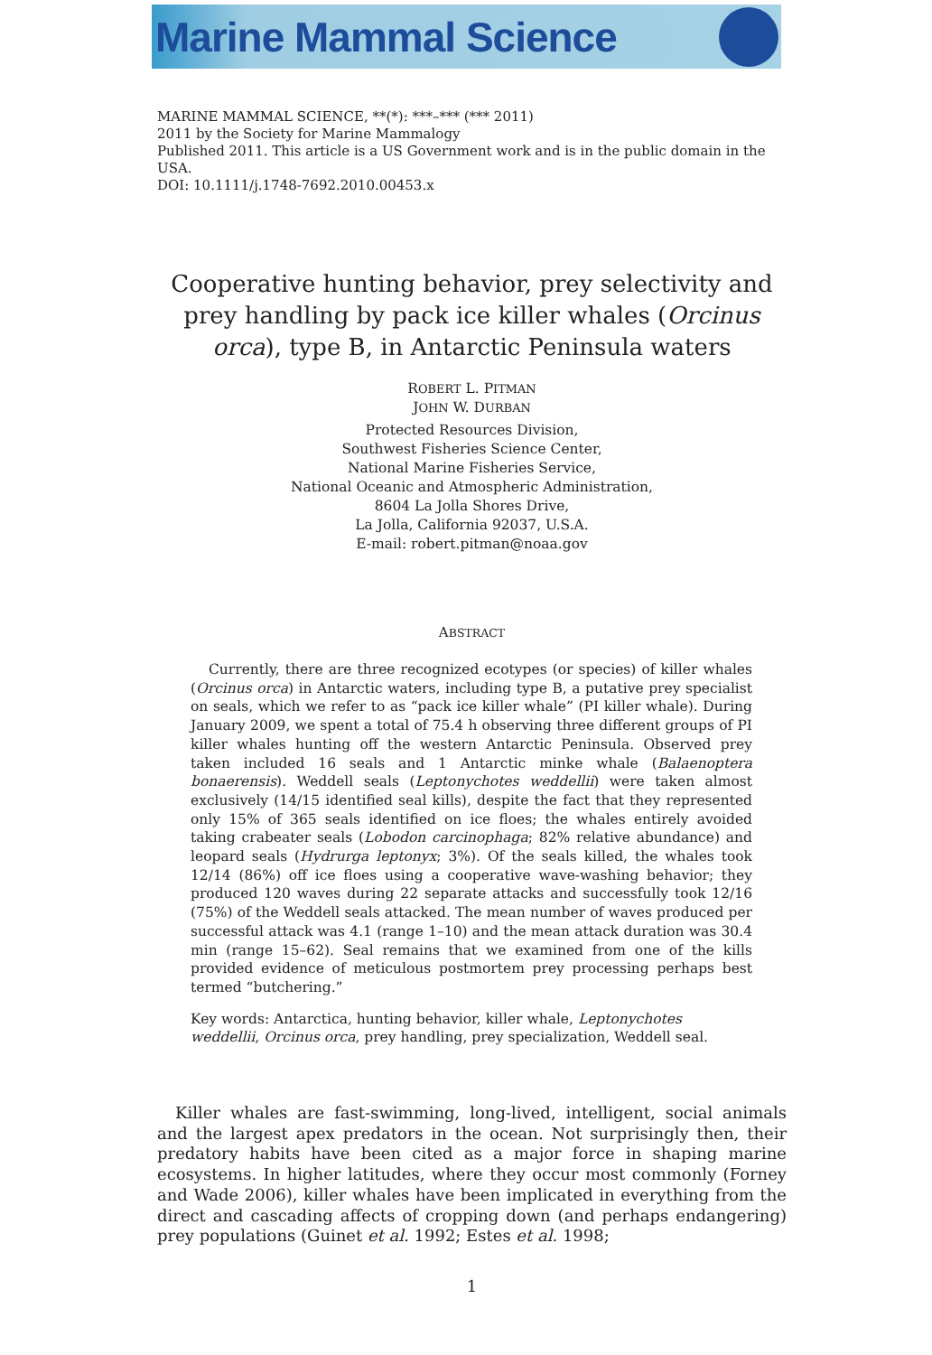Marine Mammal Science
MARINE MAMMAL SCIENCE, **(*): ***–*** (*** 2011)
2011 by the Society for Marine Mammalogy
Published 2011. This article is a US Government work and is in the public domain in the USA.
DOI: 10.1111/j.1748-7692.2010.00453.x
Cooperative hunting behavior, prey selectivity and prey handling by pack ice killer whales (Orcinus orca), type B, in Antarctic Peninsula waters
ROBERT L. PITMAN
JOHN W. DURBAN
Protected Resources Division,
Southwest Fisheries Science Center,
National Marine Fisheries Service,
National Oceanic and Atmospheric Administration,
8604 La Jolla Shores Drive,
La Jolla, California 92037, U.S.A.
E-mail: robert.pitman@noaa.gov
ABSTRACT
Currently, there are three recognized ecotypes (or species) of killer whales (Orcinus orca) in Antarctic waters, including type B, a putative prey specialist on seals, which we refer to as “pack ice killer whale” (PI killer whale). During January 2009, we spent a total of 75.4 h observing three different groups of PI killer whales hunting off the western Antarctic Peninsula. Observed prey taken included 16 seals and 1 Antarctic minke whale (Balaenoptera bonaerensis). Weddell seals (Leptonychotes weddellii) were taken almost exclusively (14/15 identified seal kills), despite the fact that they represented only 15% of 365 seals identified on ice floes; the whales entirely avoided taking crabeater seals (Lobodon carcinophaga; 82% relative abundance) and leopard seals (Hydrurga leptonyx; 3%). Of the seals killed, the whales took 12/14 (86%) off ice floes using a cooperative wave-washing behavior; they produced 120 waves during 22 separate attacks and successfully took 12/16 (75%) of the Weddell seals attacked. The mean number of waves produced per successful attack was 4.1 (range 1–10) and the mean attack duration was 30.4 min (range 15–62). Seal remains that we examined from one of the kills provided evidence of meticulous postmortem prey processing perhaps best termed “butchering.”
Key words: Antarctica, hunting behavior, killer whale, Leptonychotes weddellii, Orcinus orca, prey handling, prey specialization, Weddell seal.
Killer whales are fast-swimming, long-lived, intelligent, social animals and the largest apex predators in the ocean. Not surprisingly then, their predatory habits have been cited as a major force in shaping marine ecosystems. In higher latitudes, where they occur most commonly (Forney and Wade 2006), killer whales have been implicated in everything from the direct and cascading affects of cropping down (and perhaps endangering) prey populations (Guinet et al. 1992; Estes et al. 1998;
1